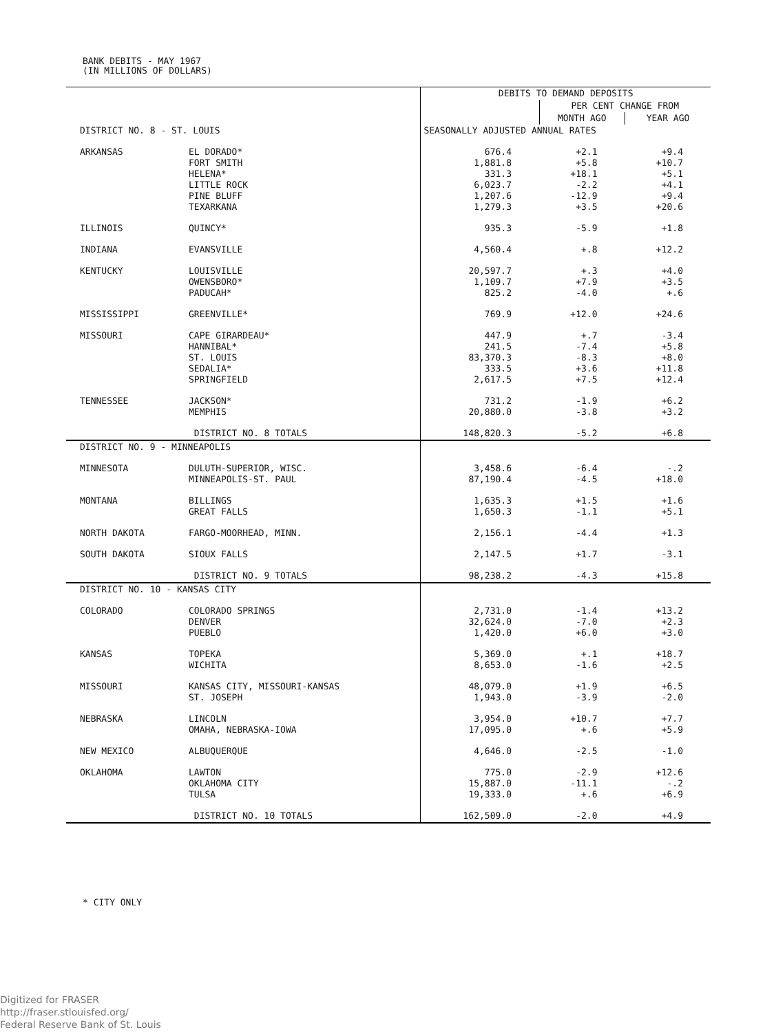BANK DEBITS - MAY 1967
(IN MILLIONS OF DOLLARS)
| | | DEBITS TO DEMAND DEPOSITS | | |
| --- | --- | --- | --- | --- |
| | | | PER CENT CHANGE FROM | |
| | | | MONTH AGO | YEAR AGO |
| DISTRICT NO. 8 - ST. LOUIS | | SEASONALLY ADJUSTED ANNUAL RATES | | |
| ARKANSAS | EL DORADO* FORT SMITH HELENA* LITTLE ROCK PINE BLUFF TEXARKANA | 676.4 1,881.8 331.3 6,023.7 1,207.6 1,279.3 | +2.1 +5.8 +18.1 -2.2 -12.9 +3.5 | +9.4 +10.7 +5.1 +4.1 +9.4 +20.6 |
| ILLINOIS | QUINCY* | 935.3 | -5.9 | +1.8 |
| INDIANA | EVANSVILLE | 4,560.4 | +.8 | +12.2 |
| KENTUCKY | LOUISVILLE OWENSBORO* PADUCAH* | 20,597.7 1,109.7 825.2 | +.3 +7.9 -4.0 | +4.0 +3.5 +.6 |
| MISSISSIPPI | GREENVILLE* | 769.9 | +12.0 | +24.6 |
| MISSOURI | CAPE GIRARDEAU* HANNIBAL* ST. LOUIS SEDALIA* SPRINGFIELD | 447.9 241.5 83,370.3 333.5 2,617.5 | +.7 -7.4 -8.3 +3.6 +7.5 | -3.4 +5.8 +8.0 +11.8 +12.4 |
| TENNESSEE | JACKSON* MEMPHIS | 731.2 20,880.0 | -1.9 -3.8 | +6.2 +3.2 |
| | DISTRICT NO. 8 TOTALS | 148,820.3 | -5.2 | +6.8 |
| DISTRICT NO. 9 - MINNEAPOLIS | | | | |
| MINNESOTA | DULUTH-SUPERIOR, WISC. MINNEAPOLIS-ST. PAUL | 3,458.6 87,190.4 | -6.4 -4.5 | -.2 +18.0 |
| MONTANA | BILLINGS GREAT FALLS | 1,635.3 1,650.3 | +1.5 -1.1 | +1.6 +5.1 |
| NORTH DAKOTA | FARGO-MOORHEAD, MINN. | 2,156.1 | -4.4 | +1.3 |
| SOUTH DAKOTA | SIOUX FALLS | 2,147.5 | +1.7 | -3.1 |
| | DISTRICT NO. 9 TOTALS | 98,238.2 | -4.3 | +15.8 |
| DISTRICT NO. 10 - KANSAS CITY | | | | |
| COLORADO | COLORADO SPRINGS DENVER PUEBLO | 2,731.0 32,624.0 1,420.0 | -1.4 -7.0 +6.0 | +13.2 +2.3 +3.0 |
| KANSAS | TOPEKA WICHITA | 5,369.0 8,653.0 | +.1 -1.6 | +18.7 +2.5 |
| MISSOURI | KANSAS CITY, MISSOURI-KANSAS ST. JOSEPH | 48,079.0 1,943.0 | +1.9 -3.9 | +6.5 -2.0 |
| NEBRASKA | LINCOLN OMAHA, NEBRASKA-IOWA | 3,954.0 17,095.0 | +10.7 +.6 | +7.7 +5.9 |
| NEW MEXICO | ALBUQUERQUE | 4,646.0 | -2.5 | -1.0 |
| OKLAHOMA | LAWTON OKLAHOMA CITY TULSA | 775.0 15,887.0 19,333.0 | -2.9 -11.1 +.6 | +12.6 -.2 +6.9 |
| | DISTRICT NO. 10 TOTALS | 162,509.0 | -2.0 | +4.9 |
* CITY ONLY
Digitized for FRASER
http://fraser.stlouisfed.org/
Federal Reserve Bank of St. Louis